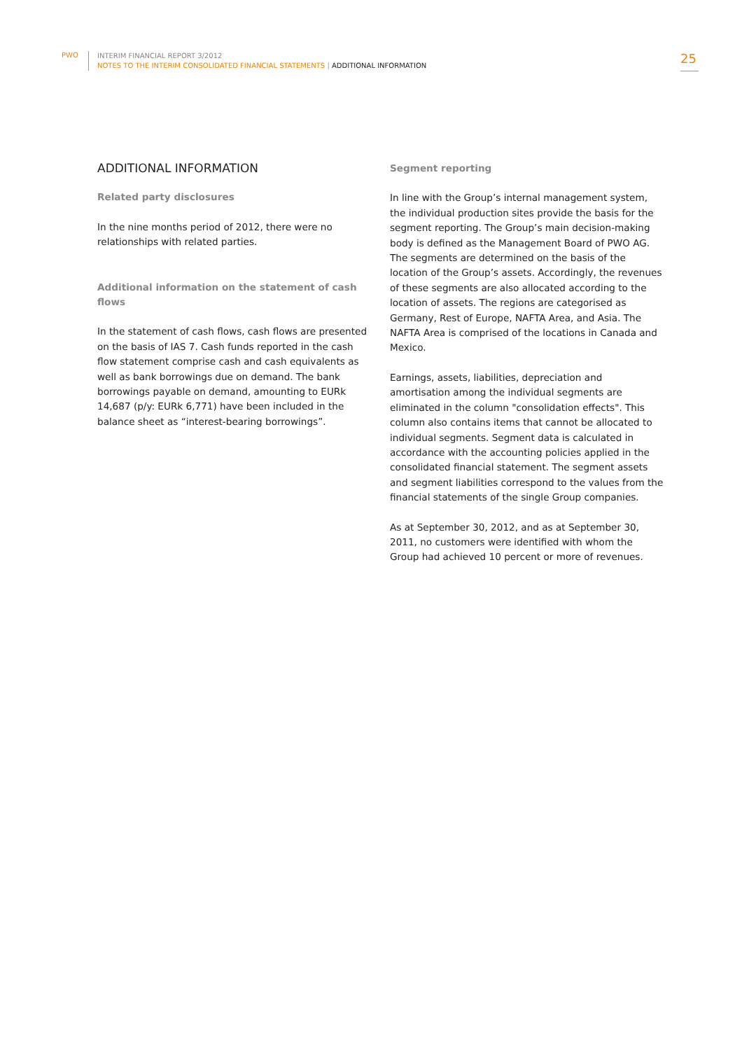PWO
INTERIM FINANCIAL REPORT 3/2012
NOTES TO THE INTERIM CONSOLIDATED FINANCIAL STATEMENTS | ADDITIONAL INFORMATION
25
ADDITIONAL INFORMATION
Related party disclosures
In the nine months period of 2012, there were no relationships with related parties.
Additional information on the statement of cash flows
In the statement of cash flows, cash flows are presented on the basis of IAS 7. Cash funds reported in the cash flow statement comprise cash and cash equivalents as well as bank borrowings due on demand. The bank borrowings payable on demand, amounting to EURk 14,687 (p/y: EURk 6,771) have been included in the balance sheet as “interest-bearing borrowings”.
Segment reporting
In line with the Group’s internal management system, the individual production sites provide the basis for the segment reporting. The Group’s main decision-making body is defined as the Management Board of PWO AG. The segments are determined on the basis of the location of the Group’s assets. Accordingly, the revenues of these segments are also allocated according to the location of assets. The regions are categorised as Germany, Rest of Europe, NAFTA Area, and Asia. The NAFTA Area is comprised of the locations in Canada and Mexico.
Earnings, assets, liabilities, depreciation and amortisation among the individual segments are eliminated in the column "consolidation effects". This column also contains items that cannot be allocated to individual segments. Segment data is calculated in accordance with the accounting policies applied in the consolidated financial statement. The segment assets and segment liabilities correspond to the values from the financial statements of the single Group companies.
As at September 30, 2012, and as at September 30, 2011, no customers were identified with whom the Group had achieved 10 percent or more of revenues.